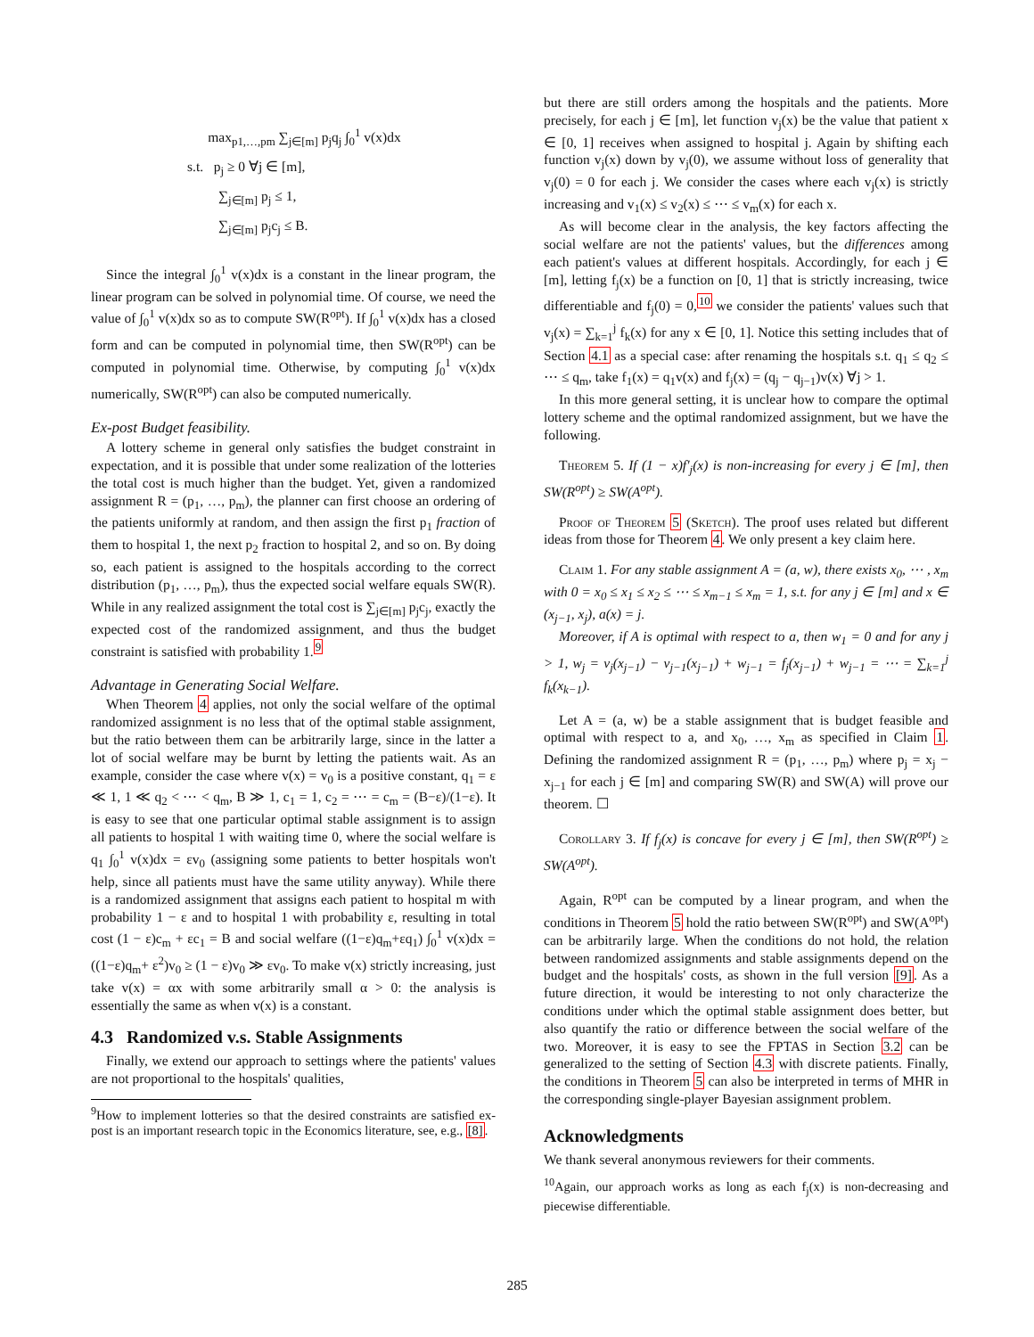max<sub>p1,…,pm</sub> ∑<sub>j∈[m]</sub> p<sub>j</sub>q<sub>j</sub> ∫<sub>0</sub><sup>1</sup> v(x)dx
s.t. p<sub>j</sub> ≥ 0 ∀j ∈ [m],
∑<sub>j∈[m]</sub> p<sub>j</sub> ≤ 1,
∑<sub>j∈[m]</sub> p<sub>j</sub>c<sub>j</sub> ≤ B.
Since the integral ∫<sub>0</sub><sup>1</sup> v(x)dx is a constant in the linear program, the linear program can be solved in polynomial time. Of course, we need the value of ∫<sub>0</sub><sup>1</sup> v(x)dx so as to compute SW(R<sup>opt</sup>). If ∫<sub>0</sub><sup>1</sup> v(x)dx has a closed form and can be computed in polynomial time, then SW(R<sup>opt</sup>) can be computed in polynomial time. Otherwise, by computing ∫<sub>0</sub><sup>1</sup> v(x)dx numerically, SW(R<sup>opt</sup>) can also be computed numerically.
Ex-post Budget feasibility.
A lottery scheme in general only satisfies the budget constraint in expectation, and it is possible that under some realization of the lotteries the total cost is much higher than the budget. Yet, given a randomized assignment R = (p<sub>1</sub>, …, p<sub>m</sub>), the planner can first choose an ordering of the patients uniformly at random, and then assign the first p<sub>1</sub> fraction of them to hospital 1, the next p<sub>2</sub> fraction to hospital 2, and so on. By doing so, each patient is assigned to the hospitals according to the correct distribution (p<sub>1</sub>, …, p<sub>m</sub>), thus the expected social welfare equals SW(R). While in any realized assignment the total cost is ∑<sub>j∈[m]</sub> p<sub>j</sub>c<sub>j</sub>, exactly the expected cost of the randomized assignment, and thus the budget constraint is satisfied with probability 1.<sup>9</sup>
Advantage in Generating Social Welfare.
When Theorem 4 applies, not only the social welfare of the optimal randomized assignment is no less that of the optimal stable assignment, but the ratio between them can be arbitrarily large, since in the latter a lot of social welfare may be burnt by letting the patients wait. As an example, consider the case where v(x) = v<sub>0</sub> is a positive constant, q<sub>1</sub> = ε ≪ 1, 1 ≪ q<sub>2</sub> < ⋯ < q<sub>m</sub>, B ≫ 1, c<sub>1</sub> = 1, c<sub>2</sub> = ⋯ = c<sub>m</sub> = (B−ε)/(1−ε). It is easy to see that one particular optimal stable assignment is to assign all patients to hospital 1 with waiting time 0, where the social welfare is q<sub>1</sub> ∫<sub>0</sub><sup>1</sup> v(x)dx = εv<sub>0</sub> (assigning some patients to better hospitals won't help, since all patients must have the same utility anyway). While there is a randomized assignment that assigns each patient to hospital m with probability 1 − ε and to hospital 1 with probability ε, resulting in total cost (1 − ε)c<sub>m</sub> + εc<sub>1</sub> = B and social welfare ((1−ε)q<sub>m</sub>+εq<sub>1</sub>) ∫<sub>0</sub><sup>1</sup> v(x)dx = ((1−ε)q<sub>m</sub>+ ε<sup>2</sup>)v<sub>0</sub> ≥ (1 − ε)v<sub>0</sub> ≫ εv<sub>0</sub>. To make v(x) strictly increasing, just take v(x) = αx with some arbitrarily small α > 0: the analysis is essentially the same as when v(x) is a constant.
4.3 Randomized v.s. Stable Assignments
Finally, we extend our approach to settings where the patients' values are not proportional to the hospitals' qualities,
<sup>9</sup> How to implement lotteries so that the desired constraints are satisfied ex-post is an important research topic in the Economics literature, see, e.g., [8].
but there are still orders among the hospitals and the patients. More precisely, for each j ∈ [m], let function v<sub>j</sub>(x) be the value that patient x ∈ [0, 1] receives when assigned to hospital j. Again by shifting each function v<sub>j</sub>(x) down by v<sub>j</sub>(0), we assume without loss of generality that v<sub>j</sub>(0) = 0 for each j. We consider the cases where each v<sub>j</sub>(x) is strictly increasing and v<sub>1</sub>(x) ≤ v<sub>2</sub>(x) ≤ ⋯ ≤ v<sub>m</sub>(x) for each x.
As will become clear in the analysis, the key factors affecting the social welfare are not the patients' values, but the differences among each patient's values at different hospitals. Accordingly, for each j ∈ [m], letting f<sub>j</sub>(x) be a function on [0, 1] that is strictly increasing, twice differentiable and f<sub>j</sub>(0) = 0,<sup>10</sup> we consider the patients' values such that v<sub>j</sub>(x) = ∑<sub>k=1</sub><sup>j</sup> f<sub>k</sub>(x) for any x ∈ [0, 1]. Notice this setting includes that of Section 4.1 as a special case: after renaming the hospitals s.t. q<sub>1</sub> ≤ q<sub>2</sub> ≤ ⋯ ≤ q<sub>m</sub>, take f<sub>1</sub>(x) = q<sub>1</sub>v(x) and f<sub>j</sub>(x) = (q<sub>j</sub> − q<sub>j−1</sub>)v(x) ∀j > 1.
In this more general setting, it is unclear how to compare the optimal lottery scheme and the optimal randomized assignment, but we have the following.
Theorem 5. If (1 − x)f′<sub>j</sub>(x) is non-increasing for every j ∈ [m], then SW(R<sup>opt</sup>) ≥ SW(A<sup>opt</sup>).
Proof of Theorem 5 (Sketch). The proof uses related but different ideas from those for Theorem 4. We only present a key claim here.
Claim 1. For any stable assignment A = (a, w), there exists x<sub>0</sub>, ⋯ , x<sub>m</sub> with 0 = x<sub>0</sub> ≤ x<sub>1</sub> ≤ x<sub>2</sub> ≤ ⋯ ≤ x<sub>m−1</sub> ≤ x<sub>m</sub> = 1, s.t. for any j ∈ [m] and x ∈ (x<sub>j−1</sub>, x<sub>j</sub>), a(x) = j.
Moreover, if A is optimal with respect to a, then w<sub>1</sub> = 0 and for any j > 1, w<sub>j</sub> = v<sub>j</sub>(x<sub>j−1</sub>) − v<sub>j−1</sub>(x<sub>j−1</sub>) + w<sub>j−1</sub> = f<sub>j</sub>(x<sub>j−1</sub>) + w<sub>j−1</sub> = ⋯ = ∑<sub>k=1</sub><sup>j</sup> f<sub>k</sub>(x<sub>k−1</sub>).
Let A = (a, w) be a stable assignment that is budget feasible and optimal with respect to a, and x<sub>0</sub>, …, x<sub>m</sub> as specified in Claim 1. Defining the randomized assignment R = (p<sub>1</sub>, …, p<sub>m</sub>) where p<sub>j</sub> = x<sub>j</sub> − x<sub>j−1</sub> for each j ∈ [m] and comparing SW(R) and SW(A) will prove our theorem. ☐
Corollary 3. If f<sub>j</sub>(x) is concave for every j ∈ [m], then SW(R<sup>opt</sup>) ≥ SW(A<sup>opt</sup>).
Again, R<sup>opt</sup> can be computed by a linear program, and when the conditions in Theorem 5 hold the ratio between SW(R<sup>opt</sup>) and SW(A<sup>opt</sup>) can be arbitrarily large. When the conditions do not hold, the relation between randomized assignments and stable assignments depend on the budget and the hospitals' costs, as shown in the full version [9]. As a future direction, it would be interesting to not only characterize the conditions under which the optimal stable assignment does better, but also quantify the ratio or difference between the social welfare of the two. Moreover, it is easy to see the FPTAS in Section 3.2 can be generalized to the setting of Section 4.3 with discrete patients. Finally, the conditions in Theorem 5 can also be interpreted in terms of MHR in the corresponding single-player Bayesian assignment problem.
Acknowledgments
We thank several anonymous reviewers for their comments.
<sup>10</sup> Again, our approach works as long as each f<sub>j</sub>(x) is non-decreasing and piecewise differentiable.
285